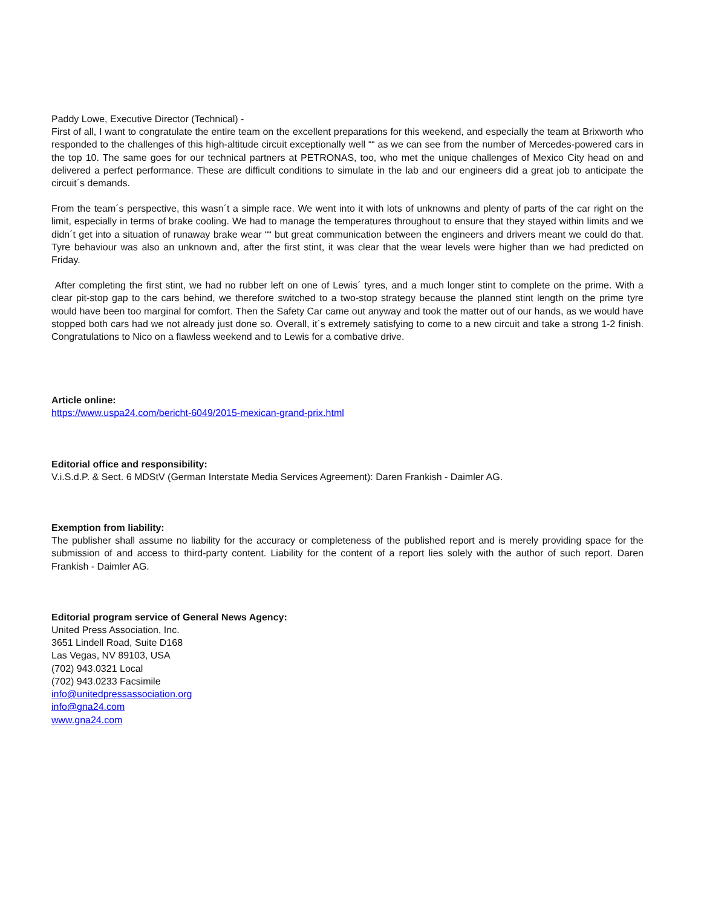Paddy Lowe, Executive Director (Technical) -
First of all, I want to congratulate the entire team on the excellent preparations for this weekend, and especially the team at Brixworth who responded to the challenges of this high-altitude circuit exceptionally well ““ as we can see from the number of Mercedes-powered cars in the top 10. The same goes for our technical partners at PETRONAS, too, who met the unique challenges of Mexico City head on and delivered a perfect performance. These are difficult conditions to simulate in the lab and our engineers did a great job to anticipate the circuit´s demands.
From the team´s perspective, this wasn´t a simple race. We went into it with lots of unknowns and plenty of parts of the car right on the limit, especially in terms of brake cooling. We had to manage the temperatures throughout to ensure that they stayed within limits and we didn´t get into a situation of runaway brake wear ““ but great communication between the engineers and drivers meant we could do that. Tyre behaviour was also an unknown and, after the first stint, it was clear that the wear levels were higher than we had predicted on Friday.
After completing the first stint, we had no rubber left on one of Lewis´ tyres, and a much longer stint to complete on the prime. With a clear pit-stop gap to the cars behind, we therefore switched to a two-stop strategy because the planned stint length on the prime tyre would have been too marginal for comfort. Then the Safety Car came out anyway and took the matter out of our hands, as we would have stopped both cars had we not already just done so. Overall, it´s extremely satisfying to come to a new circuit and take a strong 1-2 finish. Congratulations to Nico on a flawless weekend and to Lewis for a combative drive.
Article online:
https://www.uspa24.com/bericht-6049/2015-mexican-grand-prix.html
Editorial office and responsibility:
V.i.S.d.P. & Sect. 6 MDStV (German Interstate Media Services Agreement): Daren Frankish - Daimler AG.
Exemption from liability:
The publisher shall assume no liability for the accuracy or completeness of the published report and is merely providing space for the submission of and access to third-party content. Liability for the content of a report lies solely with the author of such report. Daren Frankish - Daimler AG.
Editorial program service of General News Agency:
United Press Association, Inc.
3651 Lindell Road, Suite D168
Las Vegas, NV 89103, USA
(702) 943.0321 Local
(702) 943.0233 Facsimile
info@unitedpressassociation.org
info@gna24.com
www.gna24.com